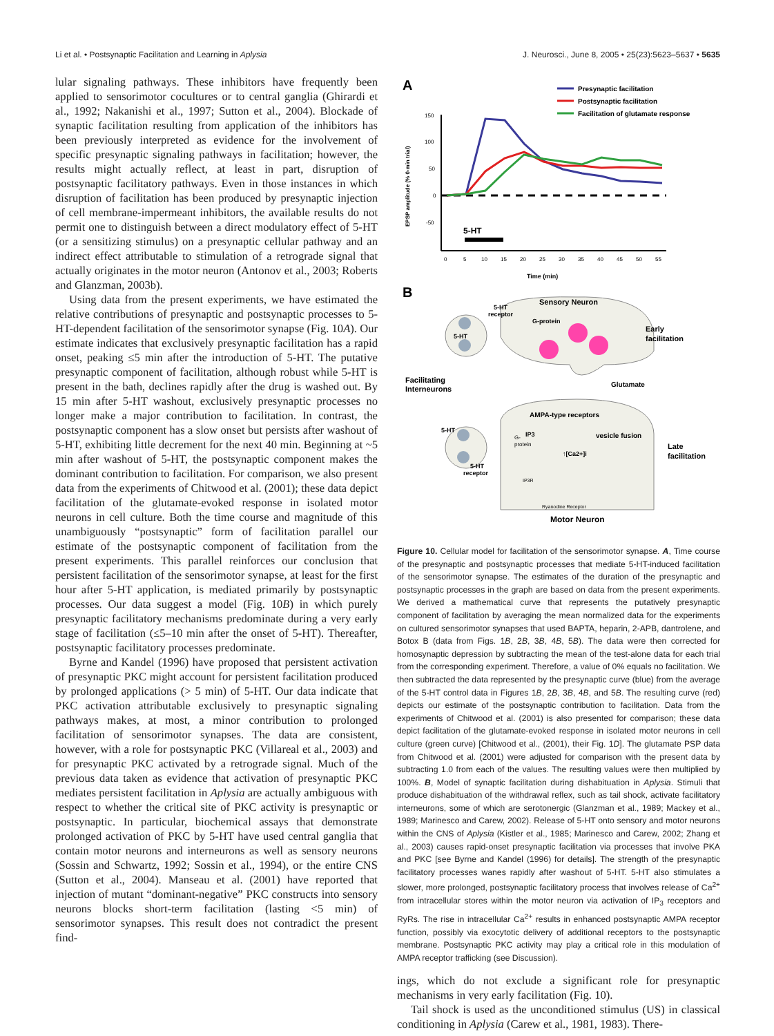Li et al. • Postsynaptic Facilitation and Learning in Aplysia J. Neurosci., June 8, 2005 • 25(23):5623–5637 • 5635
lular signaling pathways. These inhibitors have frequently been applied to sensorimotor cocultures or to central ganglia (Ghirardi et al., 1992; Nakanishi et al., 1997; Sutton et al., 2004). Blockade of synaptic facilitation resulting from application of the inhibitors has been previously interpreted as evidence for the involvement of specific presynaptic signaling pathways in facilitation; however, the results might actually reflect, at least in part, disruption of postsynaptic facilitatory pathways. Even in those instances in which disruption of facilitation has been produced by presynaptic injection of cell membrane-impermeant inhibitors, the available results do not permit one to distinguish between a direct modulatory effect of 5-HT (or a sensitizing stimulus) on a presynaptic cellular pathway and an indirect effect attributable to stimulation of a retrograde signal that actually originates in the motor neuron (Antonov et al., 2003; Roberts and Glanzman, 2003b).
Using data from the present experiments, we have estimated the relative contributions of presynaptic and postsynaptic processes to 5-HT-dependent facilitation of the sensorimotor synapse (Fig. 10A). Our estimate indicates that exclusively presynaptic facilitation has a rapid onset, peaking ≤5 min after the introduction of 5-HT. The putative presynaptic component of facilitation, although robust while 5-HT is present in the bath, declines rapidly after the drug is washed out. By 15 min after 5-HT washout, exclusively presynaptic processes no longer make a major contribution to facilitation. In contrast, the postsynaptic component has a slow onset but persists after washout of 5-HT, exhibiting little decrement for the next 40 min. Beginning at ~5 min after washout of 5-HT, the postsynaptic component makes the dominant contribution to facilitation. For comparison, we also present data from the experiments of Chitwood et al. (2001); these data depict facilitation of the glutamate-evoked response in isolated motor neurons in cell culture. Both the time course and magnitude of this unambiguously “postsynaptic” form of facilitation parallel our estimate of the postsynaptic component of facilitation from the present experiments. This parallel reinforces our conclusion that persistent facilitation of the sensorimotor synapse, at least for the first hour after 5-HT application, is mediated primarily by postsynaptic processes. Our data suggest a model (Fig. 10B) in which purely presynaptic facilitatory mechanisms predominate during a very early stage of facilitation (≤5–10 min after the onset of 5-HT). Thereafter, postsynaptic facilitatory processes predominate.
Byrne and Kandel (1996) have proposed that persistent activation of presynaptic PKC might account for persistent facilitation produced by prolonged applications (> 5 min) of 5-HT. Our data indicate that PKC activation attributable exclusively to presynaptic signaling pathways makes, at most, a minor contribution to prolonged facilitation of sensorimotor synapses. The data are consistent, however, with a role for postsynaptic PKC (Villareal et al., 2003) and for presynaptic PKC activated by a retrograde signal. Much of the previous data taken as evidence that activation of presynaptic PKC mediates persistent facilitation in Aplysia are actually ambiguous with respect to whether the critical site of PKC activity is presynaptic or postsynaptic. In particular, biochemical assays that demonstrate prolonged activation of PKC by 5-HT have used central ganglia that contain motor neurons and interneurons as well as sensory neurons (Sossin and Schwartz, 1992; Sossin et al., 1994), or the entire CNS (Sutton et al., 2004). Manseau et al. (2001) have reported that injection of mutant “dominant-negative” PKC constructs into sensory neurons blocks short-term facilitation (lasting <5 min) of sensorimotor synapses. This result does not contradict the present find-
A
Presynaptic facilitation
Postsynaptic facilitation
Facilitation of glutamate response
150
100
50
0
-50
EPSP amplitude (% 0-min trial)
5-HT
0
5
10
15
20
25
30
35
40
45
50
55
Time (min)
B
Sensory Neuron
5-HT
receptor
G-protein
Early
facilitation
5-HT
Facilitating
Interneurons
Glutamate
AMPA-type receptors
vesicle fusion
IP3
G-
protein
↑[Ca2+]i
Late
facilitation
5-HT
5-HT
receptor
IP3R
Ryanodine Receptor
Motor Neuron
Figure 10. Cellular model for facilitation of the sensorimotor synapse. A, Time course of the presynaptic and postsynaptic processes that mediate 5-HT-induced facilitation of the sensorimotor synapse. The estimates of the duration of the presynaptic and postsynaptic processes in the graph are based on data from the present experiments. We derived a mathematical curve that represents the putatively presynaptic component of facilitation by averaging the mean normalized data for the experiments on cultured sensorimotor synapses that used BAPTA, heparin, 2-APB, dantrolene, and Botox B (data from Figs. 1B, 2B, 3B, 4B, 5B). The data were then corrected for homosynaptic depression by subtracting the mean of the test-alone data for each trial from the corresponding experiment. Therefore, a value of 0% equals no facilitation. We then subtracted the data represented by the presynaptic curve (blue) from the average of the 5-HT control data in Figures 1B, 2B, 3B, 4B, and 5B. The resulting curve (red) depicts our estimate of the postsynaptic contribution to facilitation. Data from the experiments of Chitwood et al. (2001) is also presented for comparison; these data depict facilitation of the glutamate-evoked response in isolated motor neurons in cell culture (green curve) [Chitwood et al., (2001), their Fig. 1D]. The glutamate PSP data from Chitwood et al. (2001) were adjusted for comparison with the present data by subtracting 1.0 from each of the values. The resulting values were then multiplied by 100%. B, Model of synaptic facilitation during dishabituation in Aplysia. Stimuli that produce dishabituation of the withdrawal reflex, such as tail shock, activate facilitatory interneurons, some of which are serotonergic (Glanzman et al., 1989; Mackey et al., 1989; Marinesco and Carew, 2002). Release of 5-HT onto sensory and motor neurons within the CNS of Aplysia (Kistler et al., 1985; Marinesco and Carew, 2002; Zhang et al., 2003) causes rapid-onset presynaptic facilitation via processes that involve PKA and PKC [see Byrne and Kandel (1996) for details]. The strength of the presynaptic facilitatory processes wanes rapidly after washout of 5-HT. 5-HT also stimulates a slower, more prolonged, postsynaptic facilitatory process that involves release of Ca<sup>2+</sup> from intracellular stores within the motor neuron via activation of IP<sub>3</sub> receptors and RyRs. The rise in intracellular Ca<sup>2+</sup> results in enhanced postsynaptic AMPA receptor function, possibly via exocytotic delivery of additional receptors to the postsynaptic membrane. Postsynaptic PKC activity may play a critical role in this modulation of AMPA receptor trafficking (see Discussion).
ings, which do not exclude a significant role for presynaptic mechanisms in very early facilitation (Fig. 10).
Tail shock is used as the unconditioned stimulus (US) in classical conditioning in Aplysia (Carew et al., 1981, 1983). There-